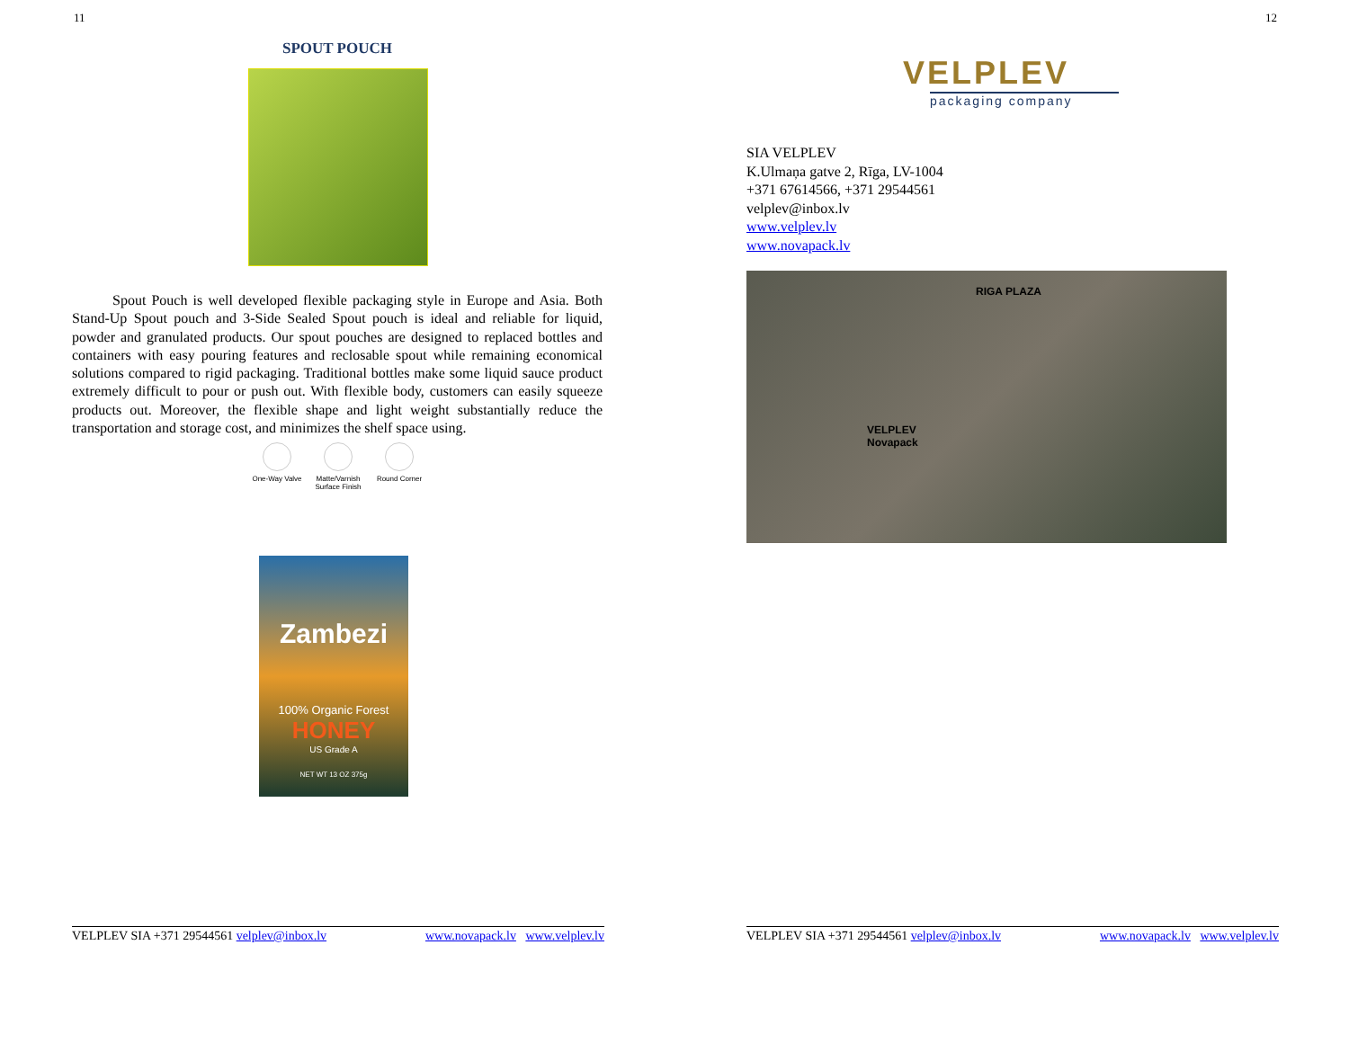11
SPOUT POUCH
Spout Pouch is well developed flexible packaging style in Europe and Asia. Both Stand-Up Spout pouch and 3-Side Sealed Spout pouch is ideal and reliable for liquid, powder and granulated products. Our spout pouches are designed to replaced bottles and containers with easy pouring features and reclosable spout while remaining economical solutions compared to rigid packaging. Traditional bottles make some liquid sauce product extremely difficult to pour or push out. With flexible body, customers can easily squeeze products out. Moreover, the flexible shape and light weight substantially reduce the transportation and storage cost, and minimizes the shelf space using.
One-Way Valve
Matte/Varnish Surface Finish
Round Corner
Zambezi
100% Organic Forest
HONEY
US Grade A
NET WT 13 OZ 375g
VELPLEV SIA +371 29544561 velplev@inbox.lv www.novapack.lv www.velplev.lv
12
VELPLEV
packaging company
SIA VELPLEV
K.Ulmaņa gatve 2, Rīga, LV-1004
+371 67614566, +371 29544561
velplev@inbox.lv
www.velplev.lv
www.novapack.lv
RIGA PLAZA
VELPLEV
Novapack
VELPLEV SIA +371 29544561 velplev@inbox.lv www.novapack.lv www.velplev.lv